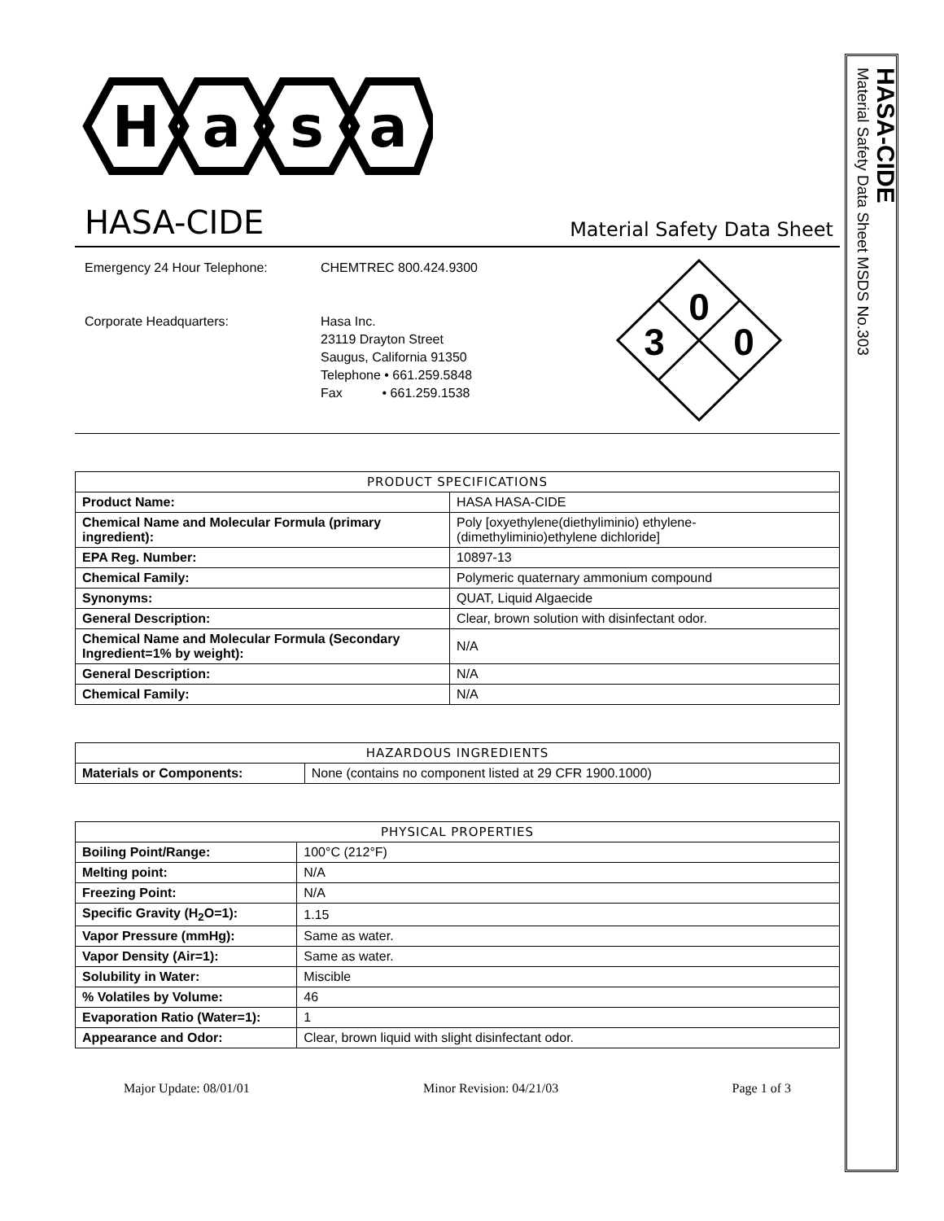H
a
s
a
HASA-CIDE
Material Safety Data Sheet
Emergency 24 Hour Telephone:
Corporate Headquarters:
CHEMTREC 800.424.9300
Hasa Inc.
23119 Drayton Street
Saugus, California 91350
Telephone • 661.259.5848
Fax • 661.259.1538
0
3
0
| PRODUCT SPECIFICATIONS | |
| --- | --- |
| Product Name: | HASA HASA-CIDE |
| Chemical Name and Molecular Formula (primary ingredient): | Poly [oxyethylene(diethyliminio) ethylene-(dimethyliminio)ethylene dichloride] |
| EPA Reg. Number: | 10897-13 |
| Chemical Family: | Polymeric quaternary ammonium compound |
| Synonyms: | QUAT, Liquid Algaecide |
| General Description: | Clear, brown solution with disinfectant odor. |
| Chemical Name and Molecular Formula (Secondary Ingredient=1% by weight): | N/A |
| General Description: | N/A |
| Chemical Family: | N/A |
| HAZARDOUS INGREDIENTS | |
| --- | --- |
| Materials or Components: | None (contains no component listed at 29 CFR 1900.1000) |
| PHYSICAL PROPERTIES | |
| --- | --- |
| Boiling Point/Range: | 100°C (212°F) |
| Melting point: | N/A |
| Freezing Point: | N/A |
| Specific Gravity (H<sub>2</sub>O=1): | 1.15 |
| Vapor Pressure (mmHg): | Same as water. |
| Vapor Density (Air=1): | Same as water. |
| Solubility in Water: | Miscible |
| % Volatiles by Volume: | 46 |
| Evaporation Ratio (Water=1): | 1 |
| Appearance and Odor: | Clear, brown liquid with slight disinfectant odor. |
Major Update: 08/01/01 Minor Revision: 04/21/03 Page 1 of 3
HASA-CIDE
Material Safety Data Sheet MSDS No.303